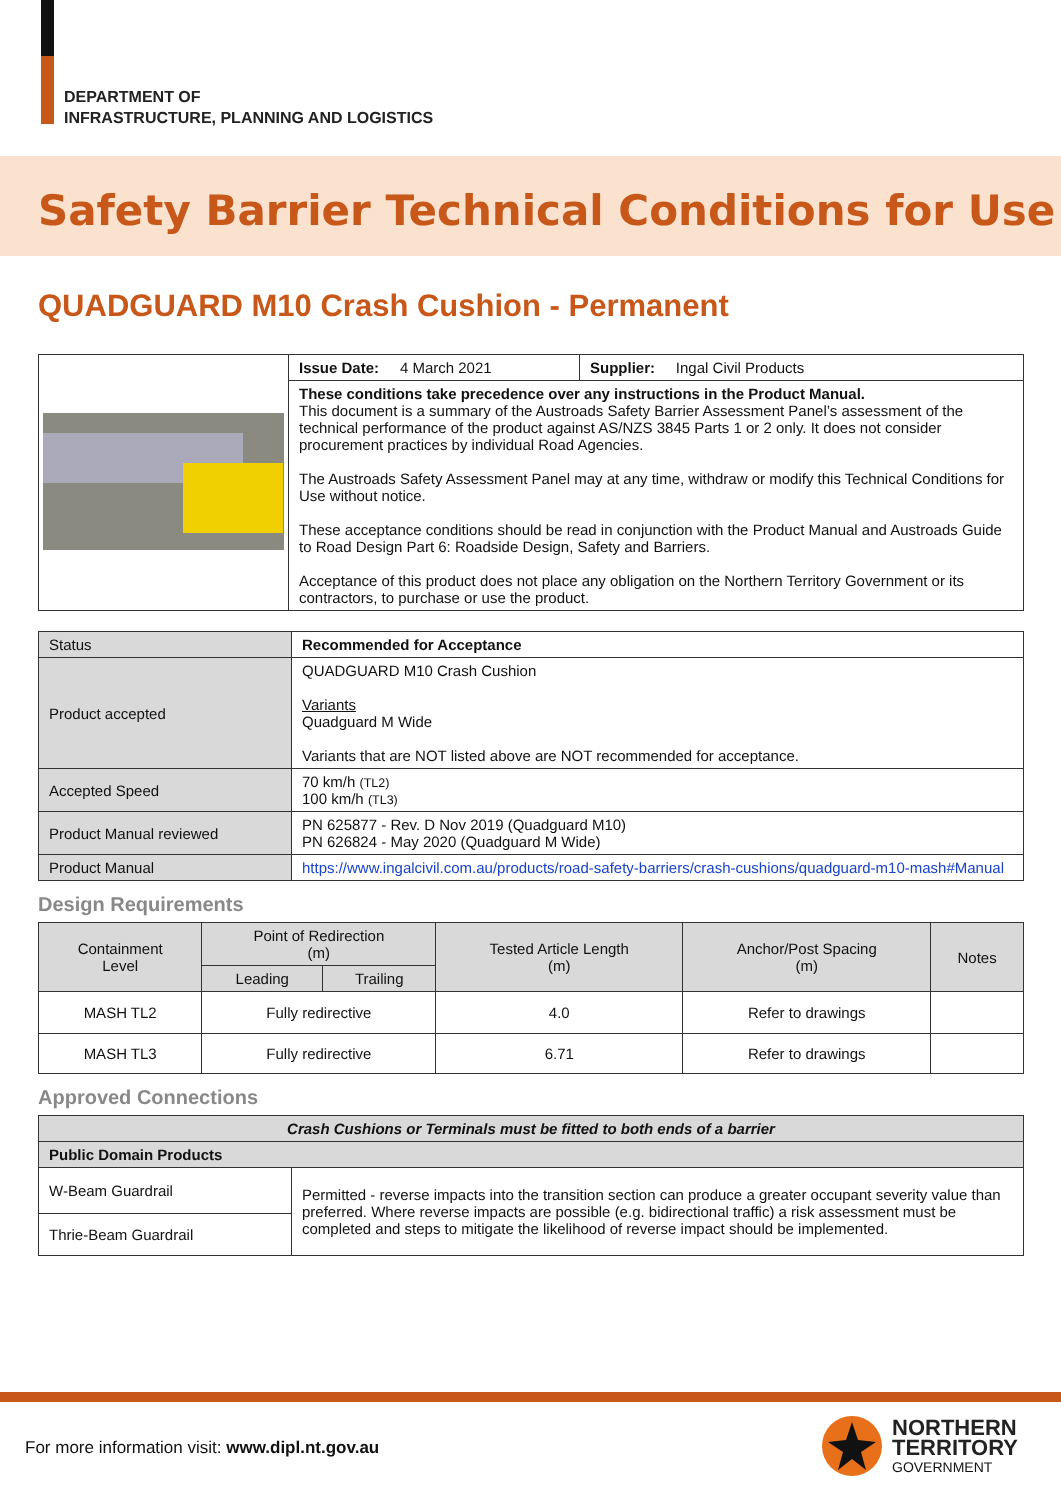DEPARTMENT OF
INFRASTRUCTURE, PLANNING AND LOGISTICS
Safety Barrier Technical Conditions for Use
QUADGUARD M10 Crash Cushion - Permanent
| | Issue Date: 4 March 2021 | Supplier: Ingal Civil Products |
| | These conditions take precedence over any instructions in the Product Manual. This document is a summary of the Austroads Safety Barrier Assessment Panel’s assessment of the technical performance of the product against AS/NZS 3845 Parts 1 or 2 only. It does not consider procurement practices by individual Road Agencies. The Austroads Safety Assessment Panel may at any time, withdraw or modify this Technical Conditions for Use without notice. These acceptance conditions should be read in conjunction with the Product Manual and Austroads Guide to Road Design Part 6: Roadside Design, Safety and Barriers. Acceptance of this product does not place any obligation on the Northern Territory Government or its contractors, to purchase or use the product. | |
| Status | Recommended for Acceptance |
| Product accepted | QUADGUARD M10 Crash Cushion Variants Quadguard M Wide Variants that are NOT listed above are NOT recommended for acceptance. |
| Accepted Speed | 70 km/h (TL2) 100 km/h (TL3) |
| Product Manual reviewed | PN 625877 - Rev. D Nov 2019 (Quadguard M10) PN 626824 - May 2020 (Quadguard M Wide) |
| Product Manual | https://www.ingalcivil.com.au/products/road-safety-barriers/crash-cushions/quadguard-m10-mash#Manual |
Design Requirements
| Containment Level | Point of Redirection (m) | | Tested Article Length (m) | Anchor/Post Spacing (m) | Notes |
| --- | --- | --- | --- | --- | --- |
| | Leading | Trailing | | | |
| MASH TL2 | Fully redirective | | 4.0 | Refer to drawings | |
| MASH TL3 | Fully redirective | | 6.71 | Refer to drawings | |
Approved Connections
| Crash Cushions or Terminals must be fitted to both ends of a barrier | |
| Public Domain Products | |
| W-Beam Guardrail | Permitted - reverse impacts into the transition section can produce a greater occupant severity value than preferred. Where reverse impacts are possible (e.g. bidirectional traffic) a risk assessment must be completed and steps to mitigate the likelihood of reverse impact should be implemented. |
| Thrie-Beam Guardrail | |
For more information visit: www.dipl.nt.gov.au
NORTHERN
TERRITORY
GOVERNMENT